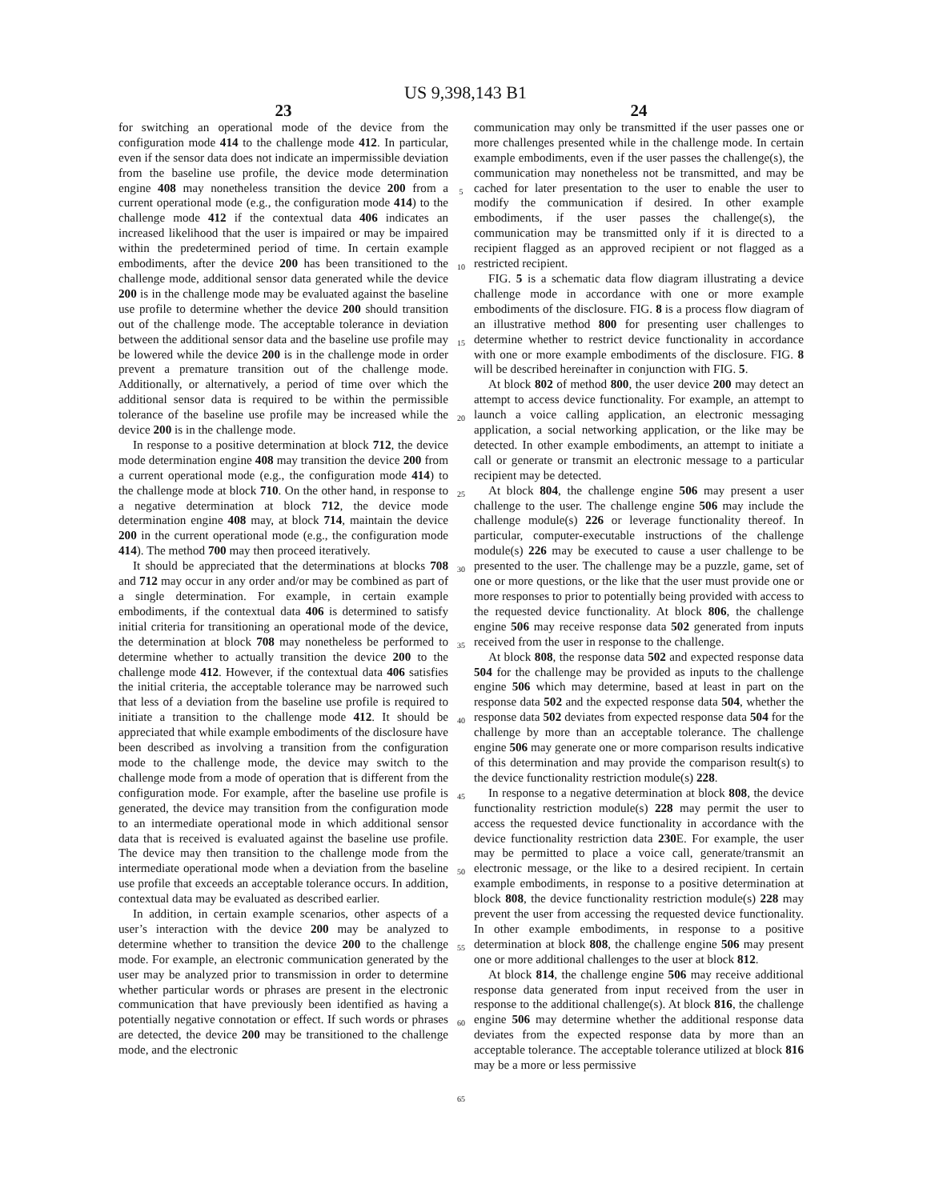US 9,398,143 B1
23
for switching an operational mode of the device from the configuration mode 414 to the challenge mode 412. In particular, even if the sensor data does not indicate an impermissible deviation from the baseline use profile, the device mode determination engine 408 may nonetheless transition the device 200 from a current operational mode (e.g., the configuration mode 414) to the challenge mode 412 if the contextual data 406 indicates an increased likelihood that the user is impaired or may be impaired within the predetermined period of time. In certain example embodiments, after the device 200 has been transitioned to the challenge mode, additional sensor data generated while the device 200 is in the challenge mode may be evaluated against the baseline use profile to determine whether the device 200 should transition out of the challenge mode. The acceptable tolerance in deviation between the additional sensor data and the baseline use profile may be lowered while the device 200 is in the challenge mode in order prevent a premature transition out of the challenge mode. Additionally, or alternatively, a period of time over which the additional sensor data is required to be within the permissible tolerance of the baseline use profile may be increased while the device 200 is in the challenge mode.
In response to a positive determination at block 712, the device mode determination engine 408 may transition the device 200 from a current operational mode (e.g., the configuration mode 414) to the challenge mode at block 710. On the other hand, in response to a negative determination at block 712, the device mode determination engine 408 may, at block 714, maintain the device 200 in the current operational mode (e.g., the configuration mode 414). The method 700 may then proceed iteratively.
It should be appreciated that the determinations at blocks 708 and 712 may occur in any order and/or may be combined as part of a single determination. For example, in certain example embodiments, if the contextual data 406 is determined to satisfy initial criteria for transitioning an operational mode of the device, the determination at block 708 may nonetheless be performed to determine whether to actually transition the device 200 to the challenge mode 412. However, if the contextual data 406 satisfies the initial criteria, the acceptable tolerance may be narrowed such that less of a deviation from the baseline use profile is required to initiate a transition to the challenge mode 412. It should be appreciated that while example embodiments of the disclosure have been described as involving a transition from the configuration mode to the challenge mode, the device may switch to the challenge mode from a mode of operation that is different from the configuration mode. For example, after the baseline use profile is generated, the device may transition from the configuration mode to an intermediate operational mode in which additional sensor data that is received is evaluated against the baseline use profile. The device may then transition to the challenge mode from the intermediate operational mode when a deviation from the baseline use profile that exceeds an acceptable tolerance occurs. In addition, contextual data may be evaluated as described earlier.
In addition, in certain example scenarios, other aspects of a user’s interaction with the device 200 may be analyzed to determine whether to transition the device 200 to the challenge mode. For example, an electronic communication generated by the user may be analyzed prior to transmission in order to determine whether particular words or phrases are present in the electronic communication that have previously been identified as having a potentially negative connotation or effect. If such words or phrases are detected, the device 200 may be transitioned to the challenge mode, and the electronic
5
10
15
20
25
30
35
40
45
50
55
60
65
24
communication may only be transmitted if the user passes one or more challenges presented while in the challenge mode. In certain example embodiments, even if the user passes the challenge(s), the communication may nonetheless not be transmitted, and may be cached for later presentation to the user to enable the user to modify the communication if desired. In other example embodiments, if the user passes the challenge(s), the communication may be transmitted only if it is directed to a recipient flagged as an approved recipient or not flagged as a restricted recipient.
FIG. 5 is a schematic data flow diagram illustrating a device challenge mode in accordance with one or more example embodiments of the disclosure. FIG. 8 is a process flow diagram of an illustrative method 800 for presenting user challenges to determine whether to restrict device functionality in accordance with one or more example embodiments of the disclosure. FIG. 8 will be described hereinafter in conjunction with FIG. 5.
At block 802 of method 800, the user device 200 may detect an attempt to access device functionality. For example, an attempt to launch a voice calling application, an electronic messaging application, a social networking application, or the like may be detected. In other example embodiments, an attempt to initiate a call or generate or transmit an electronic message to a particular recipient may be detected.
At block 804, the challenge engine 506 may present a user challenge to the user. The challenge engine 506 may include the challenge module(s) 226 or leverage functionality thereof. In particular, computer-executable instructions of the challenge module(s) 226 may be executed to cause a user challenge to be presented to the user. The challenge may be a puzzle, game, set of one or more questions, or the like that the user must provide one or more responses to prior to potentially being provided with access to the requested device functionality. At block 806, the challenge engine 506 may receive response data 502 generated from inputs received from the user in response to the challenge.
At block 808, the response data 502 and expected response data 504 for the challenge may be provided as inputs to the challenge engine 506 which may determine, based at least in part on the response data 502 and the expected response data 504, whether the response data 502 deviates from expected response data 504 for the challenge by more than an acceptable tolerance. The challenge engine 506 may generate one or more comparison results indicative of this determination and may provide the comparison result(s) to the device functionality restriction module(s) 228.
In response to a negative determination at block 808, the device functionality restriction module(s) 228 may permit the user to access the requested device functionality in accordance with the device functionality restriction data 230 E. For example, the user may be permitted to place a voice call, generate/transmit an electronic message, or the like to a desired recipient. In certain example embodiments, in response to a positive determination at block 808, the device functionality restriction module(s) 228 may prevent the user from accessing the requested device functionality. In other example embodiments, in response to a positive determination at block 808, the challenge engine 506 may present one or more additional challenges to the user at block 812.
At block 814, the challenge engine 506 may receive additional response data generated from input received from the user in response to the additional challenge(s). At block 816, the challenge engine 506 may determine whether the additional response data deviates from the expected response data by more than an acceptable tolerance. The acceptable tolerance utilized at block 816 may be a more or less permissive